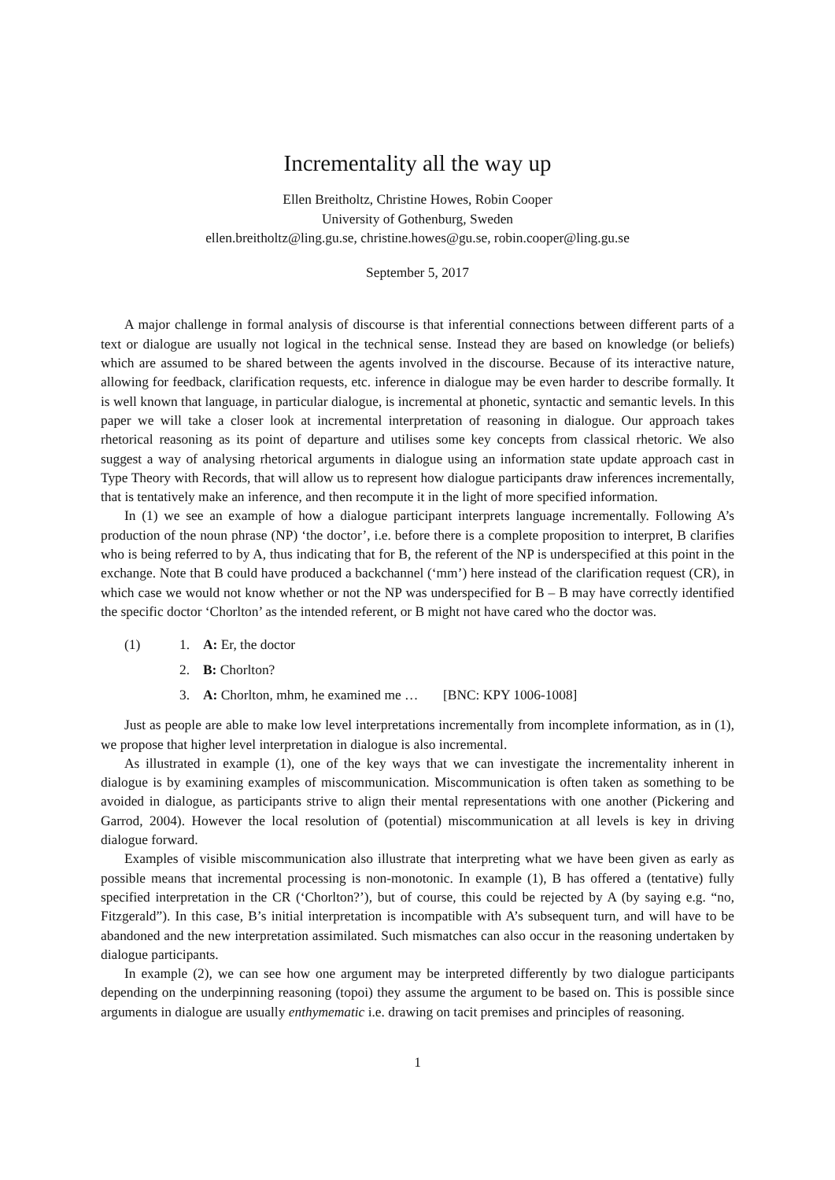Incrementality all the way up
Ellen Breitholtz, Christine Howes, Robin Cooper
University of Gothenburg, Sweden
ellen.breitholtz@ling.gu.se, christine.howes@gu.se, robin.cooper@ling.gu.se
September 5, 2017
A major challenge in formal analysis of discourse is that inferential connections between different parts of a text or dialogue are usually not logical in the technical sense. Instead they are based on knowledge (or beliefs) which are assumed to be shared between the agents involved in the discourse. Because of its interactive nature, allowing for feedback, clarification requests, etc. inference in dialogue may be even harder to describe formally. It is well known that language, in particular dialogue, is incremental at phonetic, syntactic and semantic levels. In this paper we will take a closer look at incremental interpretation of reasoning in dialogue. Our approach takes rhetorical reasoning as its point of departure and utilises some key concepts from classical rhetoric. We also suggest a way of analysing rhetorical arguments in dialogue using an information state update approach cast in Type Theory with Records, that will allow us to represent how dialogue participants draw inferences incrementally, that is tentatively make an inference, and then recompute it in the light of more specified information.
In (1) we see an example of how a dialogue participant interprets language incrementally. Following A’s production of the noun phrase (NP) ‘the doctor’, i.e. before there is a complete proposition to interpret, B clarifies who is being referred to by A, thus indicating that for B, the referent of the NP is underspecified at this point in the exchange. Note that B could have produced a backchannel (‘mm’) here instead of the clarification request (CR), in which case we would not know whether or not the NP was underspecified for B – B may have correctly identified the specific doctor ‘Chorlton’ as the intended referent, or B might not have cared who the doctor was.
(1) 1. A: Er, the doctor
2. B: Chorlton?
3. A: Chorlton, mhm, he examined me … [BNC: KPY 1006-1008]
Just as people are able to make low level interpretations incrementally from incomplete information, as in (1), we propose that higher level interpretation in dialogue is also incremental.
As illustrated in example (1), one of the key ways that we can investigate the incrementality inherent in dialogue is by examining examples of miscommunication. Miscommunication is often taken as something to be avoided in dialogue, as participants strive to align their mental representations with one another (Pickering and Garrod, 2004). However the local resolution of (potential) miscommunication at all levels is key in driving dialogue forward.
Examples of visible miscommunication also illustrate that interpreting what we have been given as early as possible means that incremental processing is non-monotonic. In example (1), B has offered a (tentative) fully specified interpretation in the CR (‘Chorlton?’), but of course, this could be rejected by A (by saying e.g. “no, Fitzgerald”). In this case, B’s initial interpretation is incompatible with A’s subsequent turn, and will have to be abandoned and the new interpretation assimilated. Such mismatches can also occur in the reasoning undertaken by dialogue participants.
In example (2), we can see how one argument may be interpreted differently by two dialogue participants depending on the underpinning reasoning (topoi) they assume the argument to be based on. This is possible since arguments in dialogue are usually enthymematic i.e. drawing on tacit premises and principles of reasoning.
1